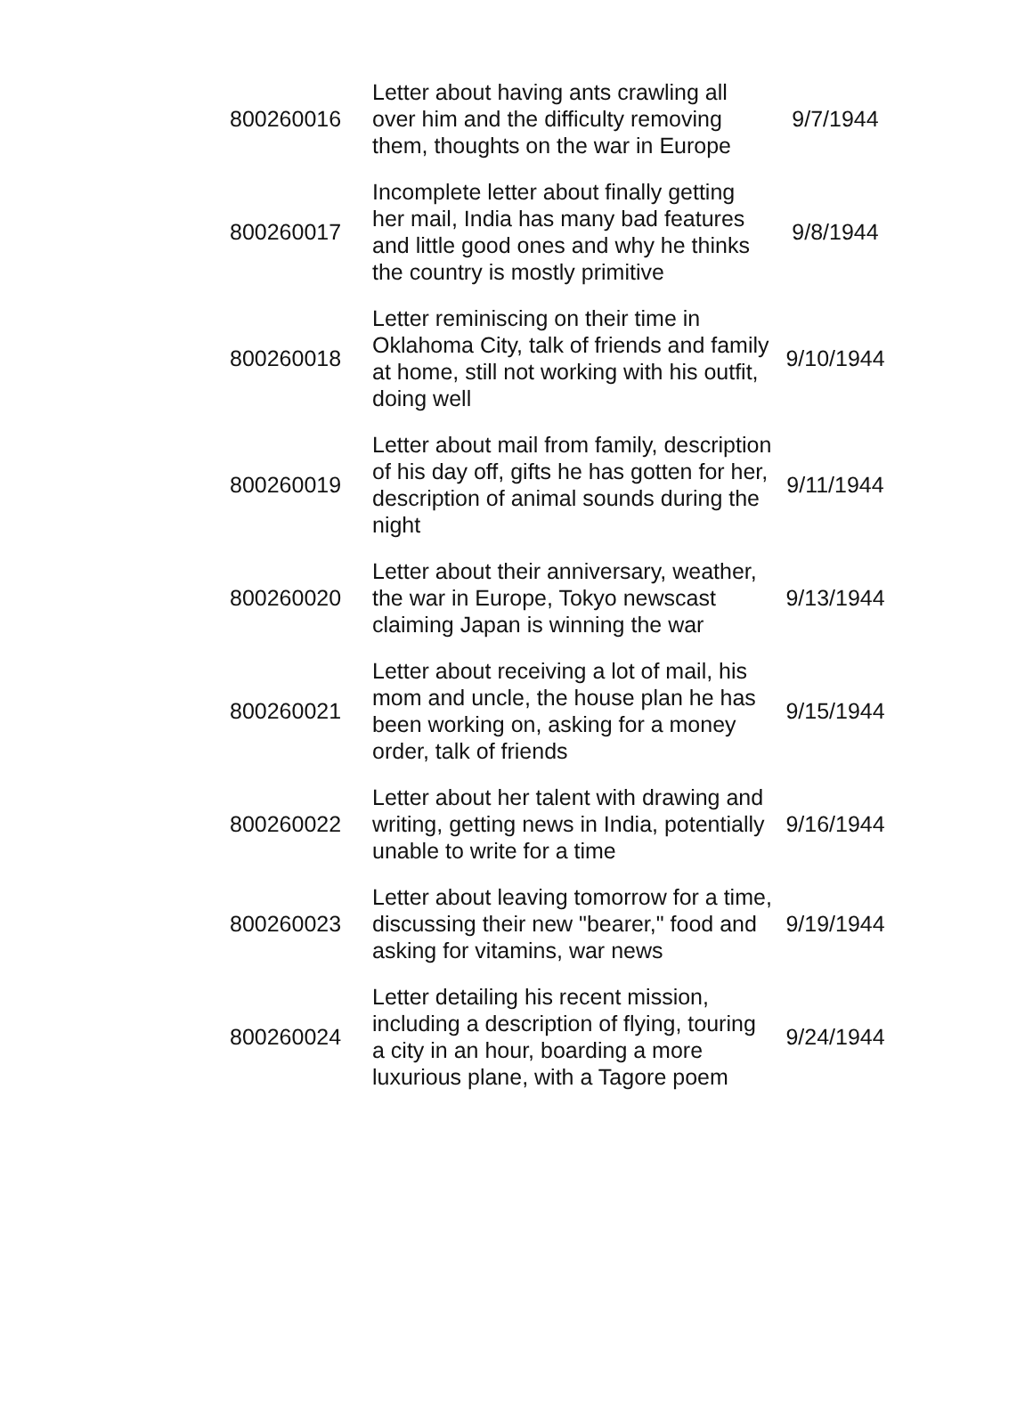| 800260016 | Letter about having ants crawling all over him and the difficulty removing them, thoughts on the war in Europe | 9/7/1944 |
| 800260017 | Incomplete letter about finally getting her mail, India has many bad features and little good ones and why he thinks the country is mostly primitive | 9/8/1944 |
| 800260018 | Letter reminiscing on their time in Oklahoma City, talk of friends and family at home, still not working with his outfit, doing well | 9/10/1944 |
| 800260019 | Letter about mail from family, description of his day off, gifts he has gotten for her, description of animal sounds during the night | 9/11/1944 |
| 800260020 | Letter about their anniversary, weather, the war in Europe, Tokyo newscast claiming Japan is winning the war | 9/13/1944 |
| 800260021 | Letter about receiving a lot of mail, his mom and uncle, the house plan he has been working on, asking for a money order, talk of friends | 9/15/1944 |
| 800260022 | Letter about her talent with drawing and writing, getting news in India, potentially unable to write for a time | 9/16/1944 |
| 800260023 | Letter about leaving tomorrow for a time, discussing their new "bearer," food and asking for vitamins, war news | 9/19/1944 |
| 800260024 | Letter detailing his recent mission, including a description of flying, touring a city in an hour, boarding a more luxurious plane, with a Tagore poem | 9/24/1944 |